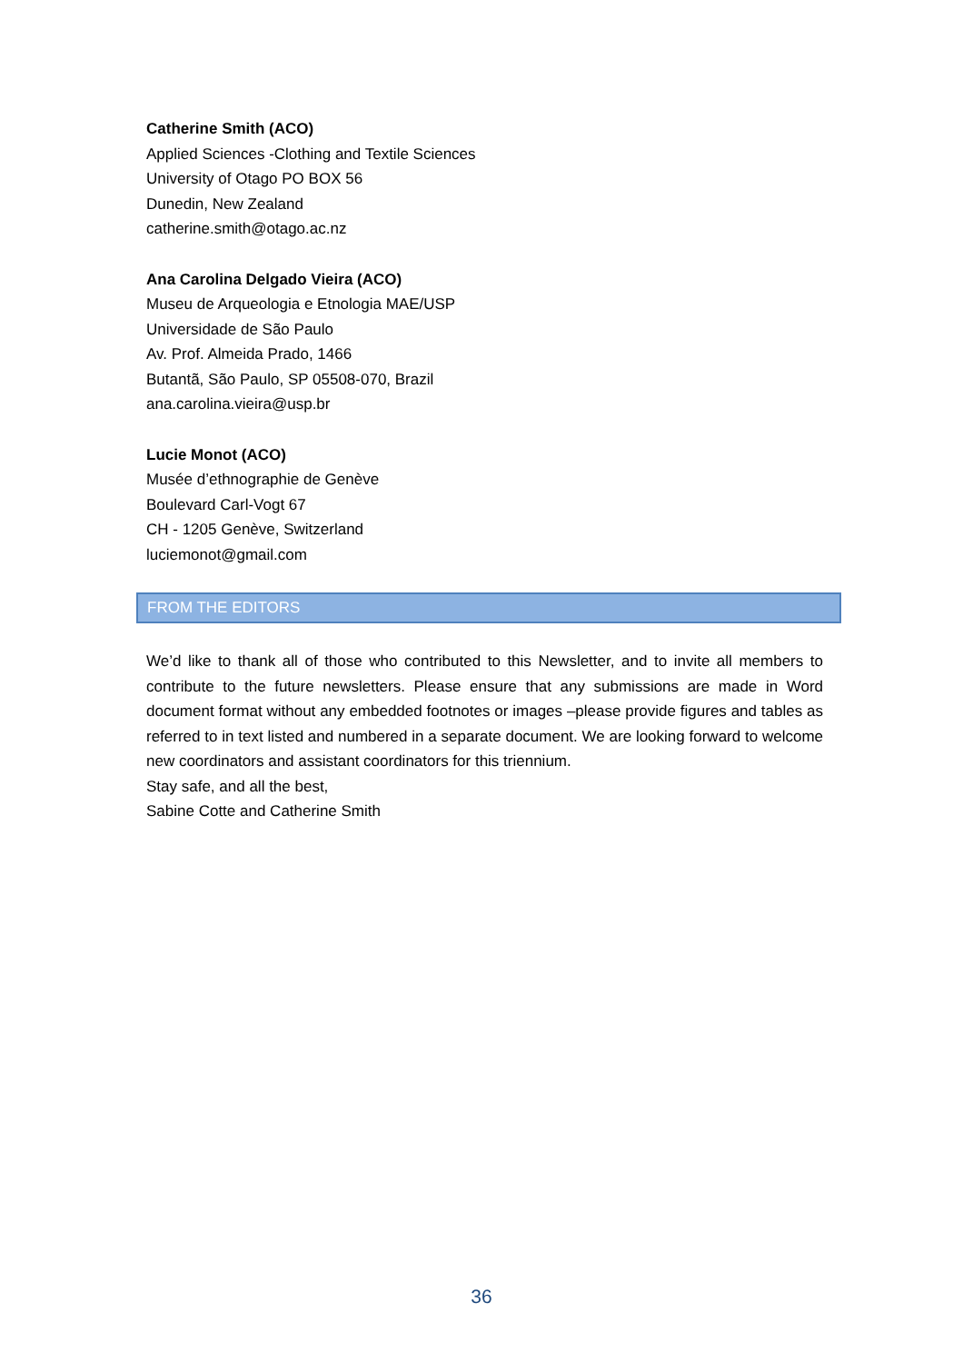Catherine Smith (ACO)
Applied Sciences -Clothing and Textile Sciences
University of Otago PO BOX 56
Dunedin, New Zealand
catherine.smith@otago.ac.nz
Ana Carolina Delgado Vieira (ACO)
Museu de Arqueologia e Etnologia MAE/USP
Universidade de São Paulo
Av. Prof. Almeida Prado, 1466
Butantã, São Paulo, SP 05508-070, Brazil
ana.carolina.vieira@usp.br
Lucie Monot (ACO)
Musée d’ethnographie de Genève
Boulevard Carl-Vogt 67
CH - 1205 Genève, Switzerland
luciemonot@gmail.com
FROM THE EDITORS
We’d like to thank all of those who contributed to this Newsletter, and to invite all members to contribute to the future newsletters. Please ensure that any submissions are made in Word document format without any embedded footnotes or images –please provide figures and tables as referred to in text listed and numbered in a separate document. We are looking forward to welcome new coordinators and assistant coordinators for this triennium.
Stay safe, and all the best,
Sabine Cotte and Catherine Smith
36